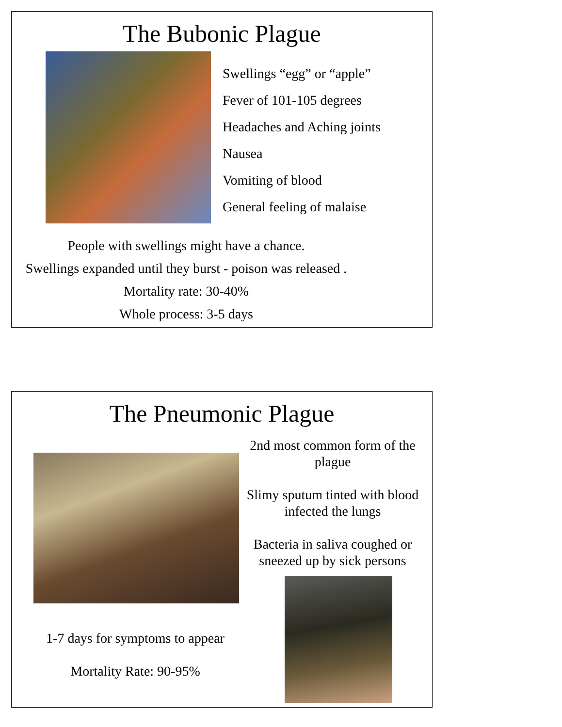The Bubonic Plague
Swellings “egg” or “apple”
Fever of 101-105 degrees
Headaches and Aching joints
Nausea
Vomiting of blood
General feeling of malaise
People with swellings might have a chance.
Swellings expanded until they burst - poison was released .
Mortality rate: 30-40%
Whole process: 3-5 days
The Pneumonic Plague
1-7 days for symptoms to appear
Mortality Rate: 90-95%
2nd most common form of the plague
Slimy sputum tinted with blood infected the lungs
Bacteria in saliva coughed or sneezed up by sick persons